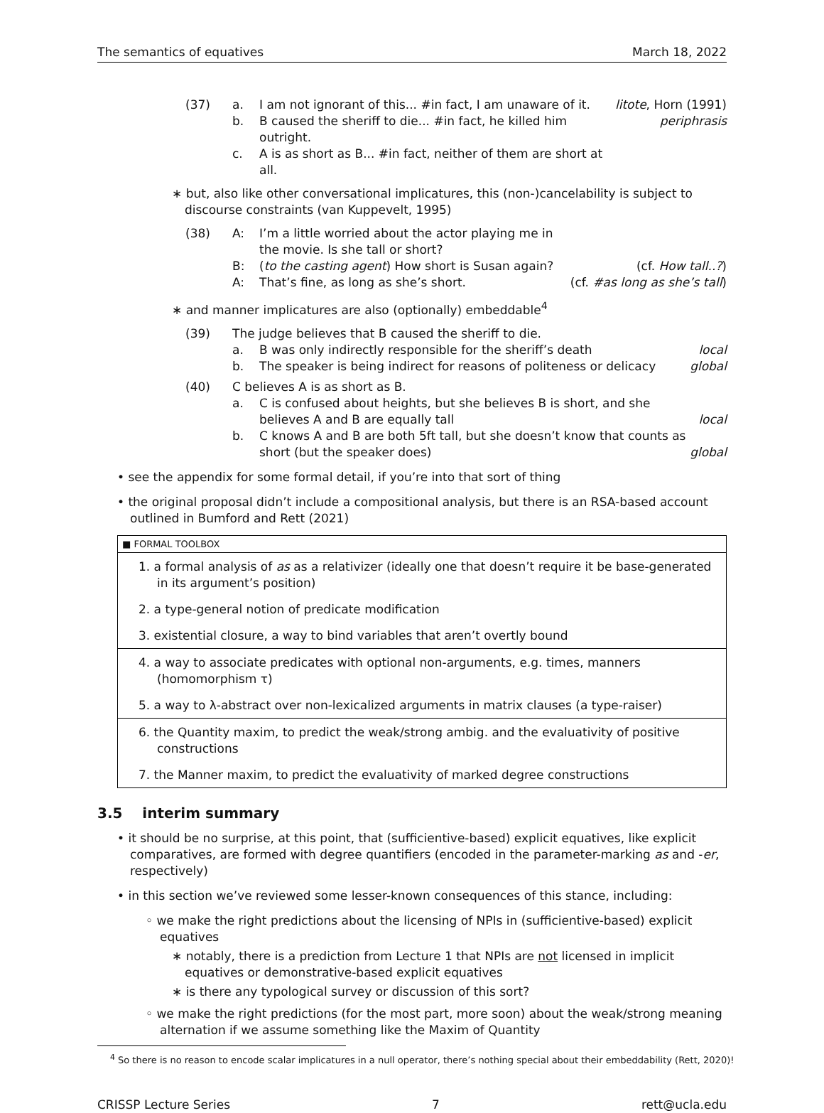The semantics of equatives March 18, 2022
(37)
a.
I am not ignorant of this... #in fact, I am unaware of it.
litote, Horn (1991)
b.
B caused the sheriff to die... #in fact, he killed him outright.
periphrasis
c.
A is as short as B... #in fact, neither of them are short at all.
∗ but, also like other conversational implicatures, this (non-)cancelability is subject to discourse constraints (van Kuppevelt, 1995)
(38)
A:
I’m a little worried about the actor playing me in the movie. Is she tall or short?
B:
(to the casting agent) How short is Susan again?
(cf. How tall..?)
A:
That’s fine, as long as she’s short.
(cf. #as long as she’s tall)
∗ and manner implicatures are also (optionally) embeddable<sup>4</sup>
(39)
The judge believes that B caused the sheriff to die.
a.
B was only indirectly responsible for the sheriff’s death
local
b.
The speaker is being indirect for reasons of politeness or delicacy
global
(40)
C believes A is as short as B.
a.
C is confused about heights, but she believes B is short, and she believes A and B are equally tall
local
b.
C knows A and B are both 5ft tall, but she doesn’t know that counts as short (but the speaker does)
global
• see the appendix for some formal detail, if you’re into that sort of thing
• the original proposal didn’t include a compositional analysis, but there is an RSA-based account outlined in Bumford and Rett (2021)
■ FORMAL TOOLBOX
1. a formal analysis of as as a relativizer (ideally one that doesn’t require it be base-generated in its argument’s position)
2. a type-general notion of predicate modification
3. existential closure, a way to bind variables that aren’t overtly bound
4. a way to associate predicates with optional non-arguments, e.g. times, manners (homomorphism τ)
5. a way to λ-abstract over non-lexicalized arguments in matrix clauses (a type-raiser)
6. the Quantity maxim, to predict the weak/strong ambig. and the evaluativity of positive constructions
7. the Manner maxim, to predict the evaluativity of marked degree constructions
3.5 interim summary
• it should be no surprise, at this point, that (sufficientive-based) explicit equatives, like explicit comparatives, are formed with degree quantifiers (encoded in the parameter-marking as and -er, respectively)
• in this section we’ve reviewed some lesser-known consequences of this stance, including:
◦ we make the right predictions about the licensing of NPIs in (sufficientive-based) explicit equatives
∗ notably, there is a prediction from Lecture 1 that NPIs are not licensed in implicit equatives or demonstrative-based explicit equatives
∗ is there any typological survey or discussion of this sort?
◦ we make the right predictions (for the most part, more soon) about the weak/strong meaning alternation if we assume something like the Maxim of Quantity
<sup>4</sup> So there is no reason to encode scalar implicatures in a null operator, there’s nothing special about their embeddability (Rett, 2020)!
CRISSP Lecture Series 7 rett@ucla.edu